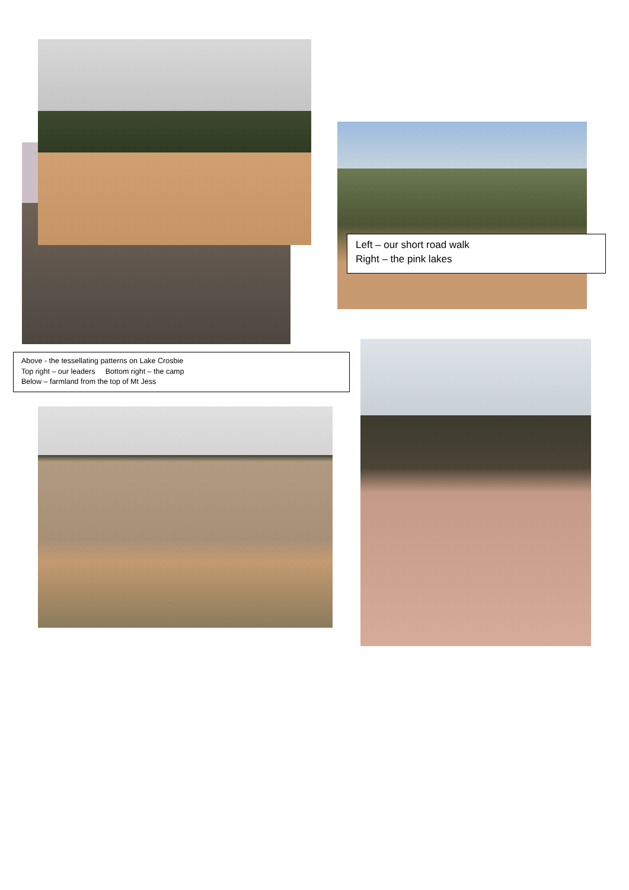Left – our short road walk
Right – the pink lakes
Above - the tessellating patterns on Lake Crosbie
Top right – our leaders Bottom right – the camp
Below – farmland from the top of Mt Jess